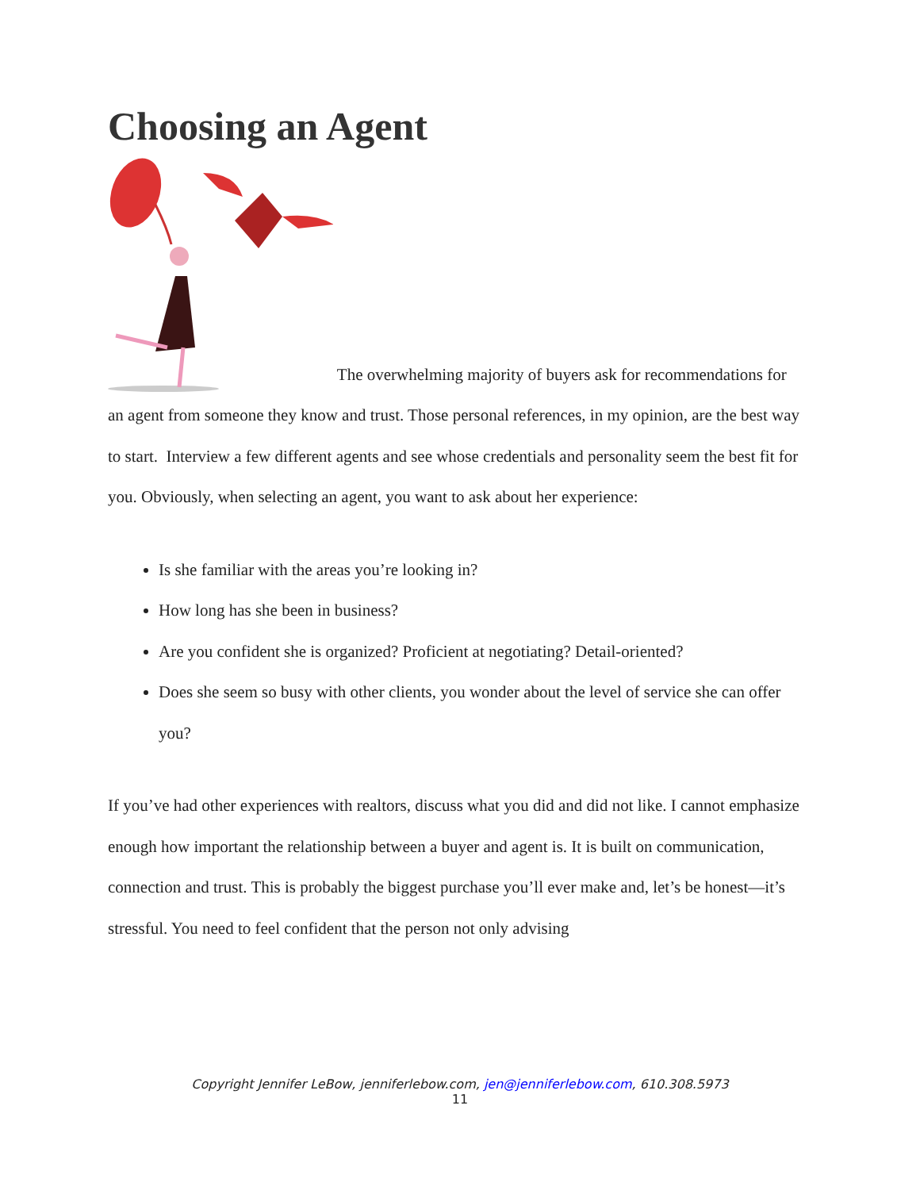Choosing an Agent
The overwhelming majority of buyers ask for recommendations for an agent from someone they know and trust. Those personal references, in my opinion, are the best way to start. Interview a few different agents and see whose credentials and personality seem the best fit for you. Obviously, when selecting an agent, you want to ask about her experience:
Is she familiar with the areas you’re looking in?
How long has she been in business?
Are you confident she is organized? Proficient at negotiating? Detail-oriented?
Does she seem so busy with other clients, you wonder about the level of service she can offer you?
If you’ve had other experiences with realtors, discuss what you did and did not like. I cannot emphasize enough how important the relationship between a buyer and agent is. It is built on communication, connection and trust. This is probably the biggest purchase you’ll ever make and, let’s be honest—it’s stressful. You need to feel confident that the person not only advising
Copyright Jennifer LeBow, jenniferlebow.com, jen@jenniferlebow.com, 610.308.5973
11